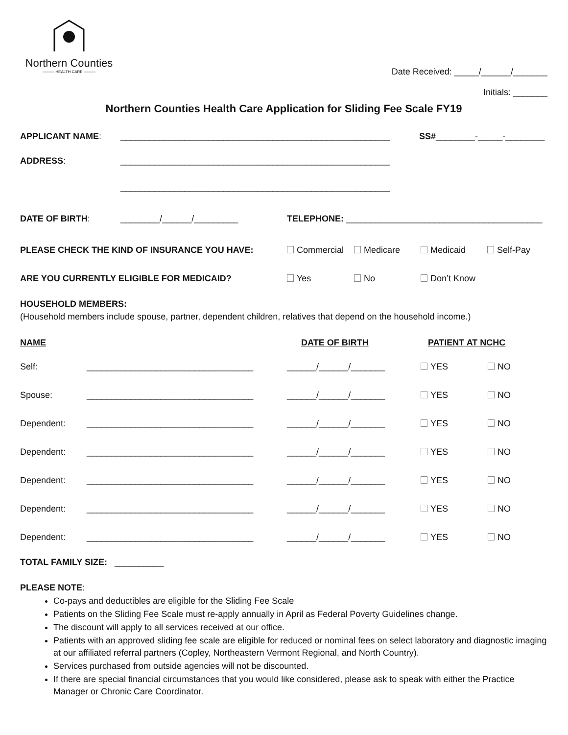Northern Counties
——— HEALTH CARE ———
Date Received: _____/______/_______
Initials: _______
Northern Counties Health Care Application for Sliding Fee Scale FY19
APPLICANT NAME: _______________________________________________________ SS# ________-_____-________
ADDRESS: _______________________________________________________
_______________________________________________________
DATE OF BIRTH: ________/______/_________ TELEPHONE: ________________________________________
PLEASE CHECK THE KIND OF INSURANCE YOU HAVE: Commercial Medicare Medicaid Self-Pay
ARE YOU CURRENTLY ELIGIBLE FOR MEDICAID? Yes No Don’t Know
HOUSEHOLD MEMBERS:
(Household members include spouse, partner, dependent children, relatives that depend on the household income.)
NAME DATE OF BIRTH PATIENT AT NCHC
Self: __________________________________ ______/______/_______ YES NO
Spouse: __________________________________ ______/______/_______ YES NO
Dependent: __________________________________ ______/______/_______ YES NO
Dependent: __________________________________ ______/______/_______ YES NO
Dependent: __________________________________ ______/______/_______ YES NO
Dependent: __________________________________ ______/______/_______ YES NO
Dependent: __________________________________ ______/______/_______ YES NO
TOTAL FAMILY SIZE: __________
PLEASE NOTE:
Co-pays and deductibles are eligible for the Sliding Fee Scale
Patients on the Sliding Fee Scale must re-apply annually in April as Federal Poverty Guidelines change.
The discount will apply to all services received at our office.
Patients with an approved sliding fee scale are eligible for reduced or nominal fees on select laboratory and diagnostic imaging at our affiliated referral partners (Copley, Northeastern Vermont Regional, and North Country).
Services purchased from outside agencies will not be discounted.
If there are special financial circumstances that you would like considered, please ask to speak with either the Practice Manager or Chronic Care Coordinator.